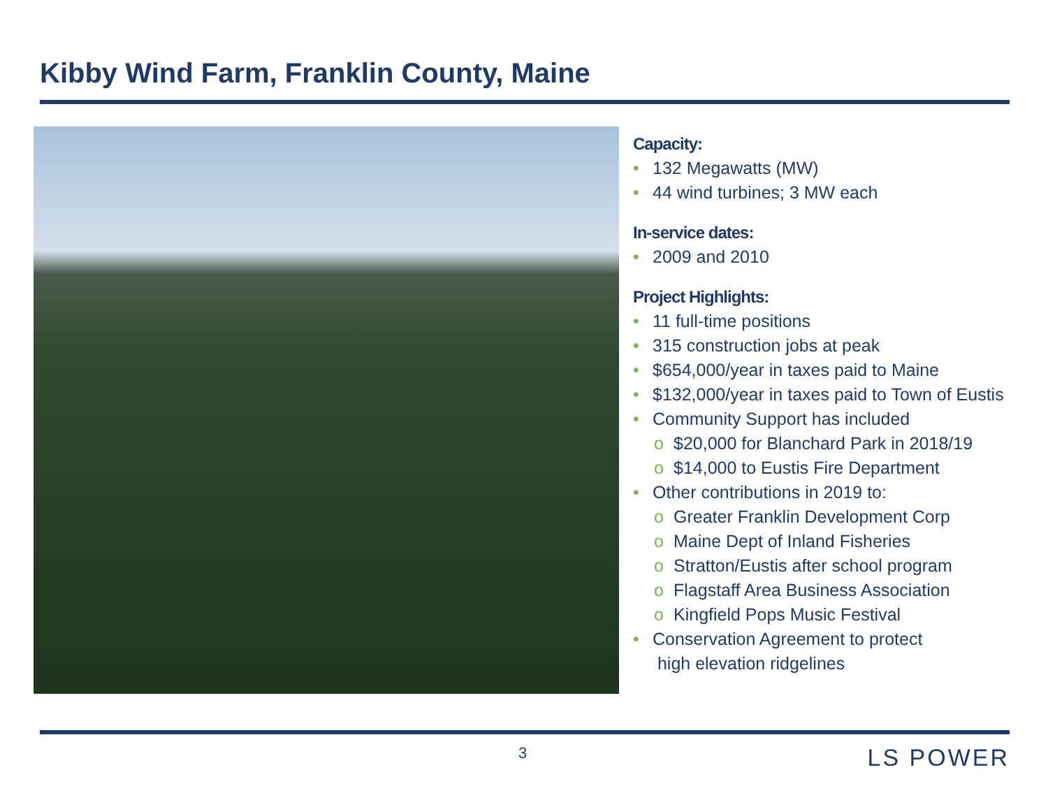Kibby Wind Farm, Franklin County, Maine
Capacity:
• 132 Megawatts (MW)
• 44 wind turbines; 3 MW each
In-service dates:
• 2009 and 2010
Project Highlights:
• 11 full-time positions
• 315 construction jobs at peak
• $654,000/year in taxes paid to Maine
• $132,000/year in taxes paid to Town of Eustis
• Community Support has included
o $20,000 for Blanchard Park in 2018/19
o $14,000 to Eustis Fire Department
• Other contributions in 2019 to:
o Greater Franklin Development Corp
o Maine Dept of Inland Fisheries
o Stratton/Eustis after school program
o Flagstaff Area Business Association
o Kingfield Pops Music Festival
• Conservation Agreement to protect
high elevation ridgelines
3 LS POWER